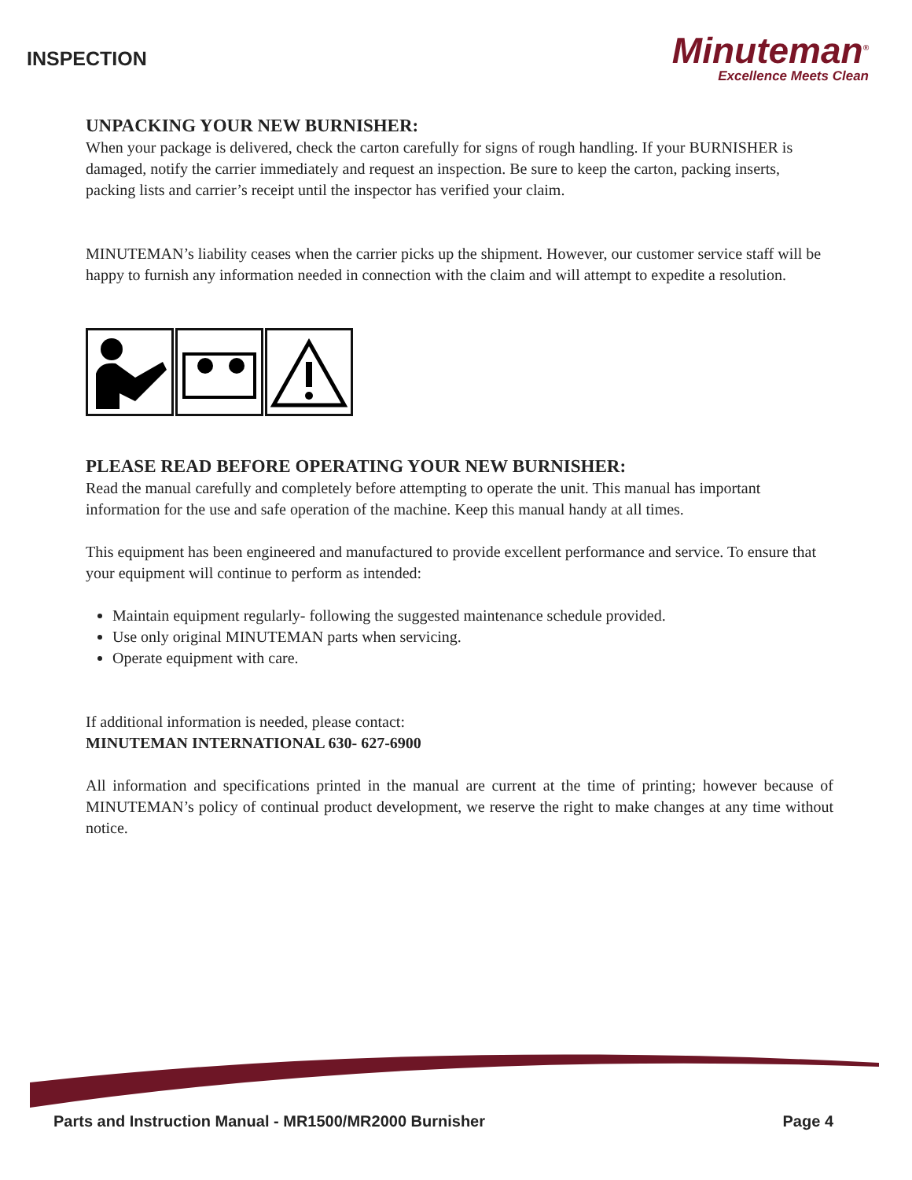INSPECTION
Minuteman<sup>®</sup>
Excellence Meets Clean
UNPACKING YOUR NEW BURNISHER:
When your package is delivered, check the carton carefully for signs of rough handling. If your BURNISHER is damaged, notify the carrier immediately and request an inspection. Be sure to keep the carton, packing inserts, packing lists and carrier’s receipt until the inspector has verified your claim.
MINUTEMAN’s liability ceases when the carrier picks up the shipment. However, our customer service staff will be happy to furnish any information needed in connection with the claim and will attempt to expedite a resolution.
PLEASE READ BEFORE OPERATING YOUR NEW BURNISHER:
Read the manual carefully and completely before attempting to operate the unit. This manual has important information for the use and safe operation of the machine. Keep this manual handy at all times.
This equipment has been engineered and manufactured to provide excellent performance and service. To ensure that your equipment will continue to perform as intended:
Maintain equipment regularly- following the suggested maintenance schedule provided.
Use only original MINUTEMAN parts when servicing.
Operate equipment with care.
If additional information is needed, please contact:
MINUTEMAN INTERNATIONAL 630- 627-6900
All information and specifications printed in the manual are current at the time of printing; however because of MINUTEMAN’s policy of continual product development, we reserve the right to make changes at any time without notice.
Parts and Instruction Manual - MR1500/MR2000 Burnisher Page 4